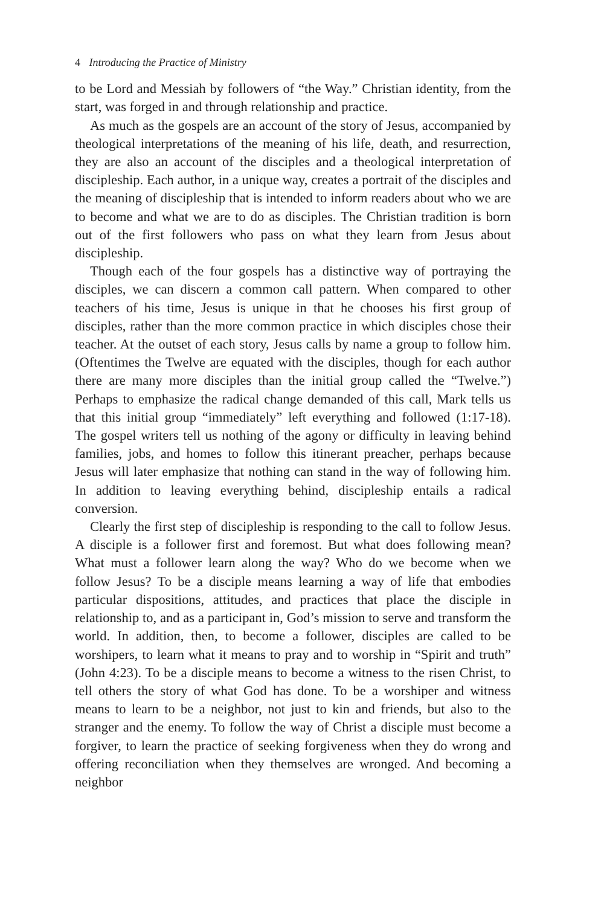4 Introducing the Practice of Ministry
to be Lord and Messiah by followers of “the Way.” Christian identity, from the start, was forged in and through relationship and practice.
As much as the gospels are an account of the story of Jesus, accompanied by theological interpretations of the meaning of his life, death, and resurrection, they are also an account of the disciples and a theological interpretation of discipleship. Each author, in a unique way, creates a portrait of the disciples and the meaning of discipleship that is intended to inform readers about who we are to become and what we are to do as disciples. The Christian tradition is born out of the first followers who pass on what they learn from Jesus about discipleship.
Though each of the four gospels has a distinctive way of portraying the disciples, we can discern a common call pattern. When compared to other teachers of his time, Jesus is unique in that he chooses his first group of disciples, rather than the more common practice in which disciples chose their teacher. At the outset of each story, Jesus calls by name a group to follow him. (Oftentimes the Twelve are equated with the disciples, though for each author there are many more disciples than the initial group called the “Twelve.”) Perhaps to emphasize the radical change demanded of this call, Mark tells us that this initial group “immediately” left everything and followed (1:17-18). The gospel writers tell us nothing of the agony or difficulty in leaving behind families, jobs, and homes to follow this itinerant preacher, perhaps because Jesus will later emphasize that nothing can stand in the way of following him. In addition to leaving everything behind, discipleship entails a radical conversion.
Clearly the first step of discipleship is responding to the call to follow Jesus. A disciple is a follower first and foremost. But what does following mean? What must a follower learn along the way? Who do we become when we follow Jesus? To be a disciple means learning a way of life that embodies particular dispositions, attitudes, and practices that place the disciple in relationship to, and as a participant in, God’s mission to serve and transform the world. In addition, then, to become a follower, disciples are called to be worshipers, to learn what it means to pray and to worship in “Spirit and truth” (John 4:23). To be a disciple means to become a witness to the risen Christ, to tell others the story of what God has done. To be a worshiper and witness means to learn to be a neighbor, not just to kin and friends, but also to the stranger and the enemy. To follow the way of Christ a disciple must become a forgiver, to learn the practice of seeking forgiveness when they do wrong and offering reconciliation when they themselves are wronged. And becoming a neighbor